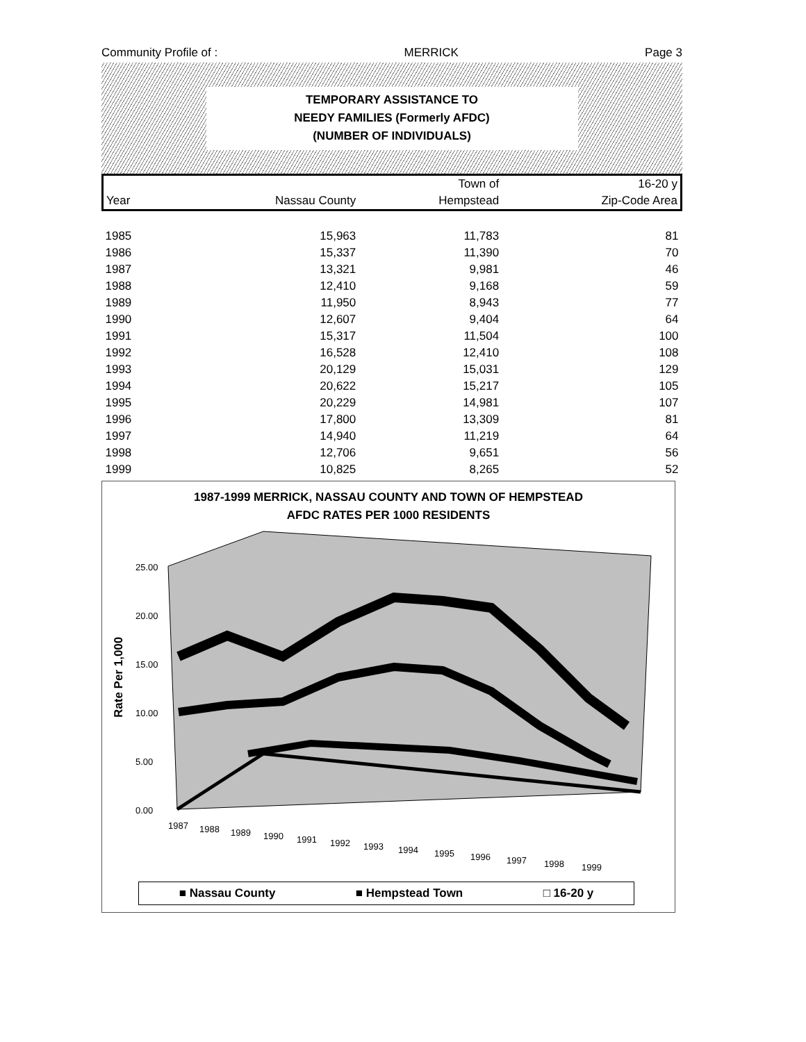Community Profile of : MERRICK Page 3
TEMPORARY ASSISTANCE TO
NEEDY FAMILIES (Formerly AFDC)
(NUMBER OF INDIVIDUALS)
| | | Town of | 16-20 y |
| --- | --- | --- | --- |
| Year | Nassau County | Hempstead | Zip-Code Area |
| 1985 | 15,963 | 11,783 | 81 |
| 1986 | 15,337 | 11,390 | 70 |
| 1987 | 13,321 | 9,981 | 46 |
| 1988 | 12,410 | 9,168 | 59 |
| 1989 | 11,950 | 8,943 | 77 |
| 1990 | 12,607 | 9,404 | 64 |
| 1991 | 15,317 | 11,504 | 100 |
| 1992 | 16,528 | 12,410 | 108 |
| 1993 | 20,129 | 15,031 | 129 |
| 1994 | 20,622 | 15,217 | 105 |
| 1995 | 20,229 | 14,981 | 107 |
| 1996 | 17,800 | 13,309 | 81 |
| 1997 | 14,940 | 11,219 | 64 |
| 1998 | 12,706 | 9,651 | 56 |
| 1999 | 10,825 | 8,265 | 52 |
1987-1999 MERRICK, NASSAU COUNTY AND TOWN OF HEMPSTEAD
AFDC RATES PER 1000 RESIDENTS
Rate Per 1,000
25.00
20.00
15.00
10.00
5.00
0.00
1987
1988
1989
1990
1991
1992
1993
1994
1995
1996
1997
1998
1999
■ Nassau County ■ Hempstead Town □ 16-20 y